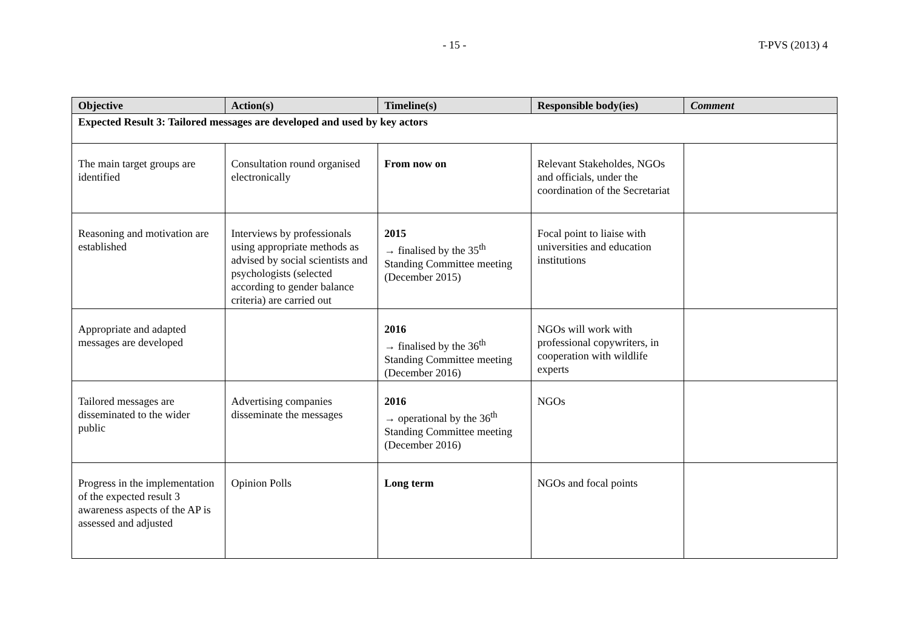- 15 -
T-PVS (2013) 4
| Objective | Action(s) | Timeline(s) | Responsible body(ies) | Comment |
| --- | --- | --- | --- | --- |
| Expected Result 3: Tailored messages are developed and used by key actors | | | | |
| The main target groups are identified | Consultation round organised electronically | From now on | Relevant Stakeholdes, NGOs and officials, under the coordination of the Secretariat | |
| Reasoning and motivation are established | Interviews by professionals using appropriate methods as advised by social scientists and psychologists (selected according to gender balance criteria) are carried out | 2015 → finalised by the 35<sup>th</sup> Standing Committee meeting (December 2015) | Focal point to liaise with universities and education institutions | |
| Appropriate and adapted messages are developed | | 2016 → finalised by the 36<sup>th</sup> Standing Committee meeting (December 2016) | NGOs will work with professional copywriters, in cooperation with wildlife experts | |
| Tailored messages are disseminated to the wider public | Advertising companies disseminate the messages | 2016 → operational by the 36<sup>th</sup> Standing Committee meeting (December 2016) | NGOs | |
| Progress in the implementation of the expected result 3 awareness aspects of the AP is assessed and adjusted | Opinion Polls | Long term | NGOs and focal points | |